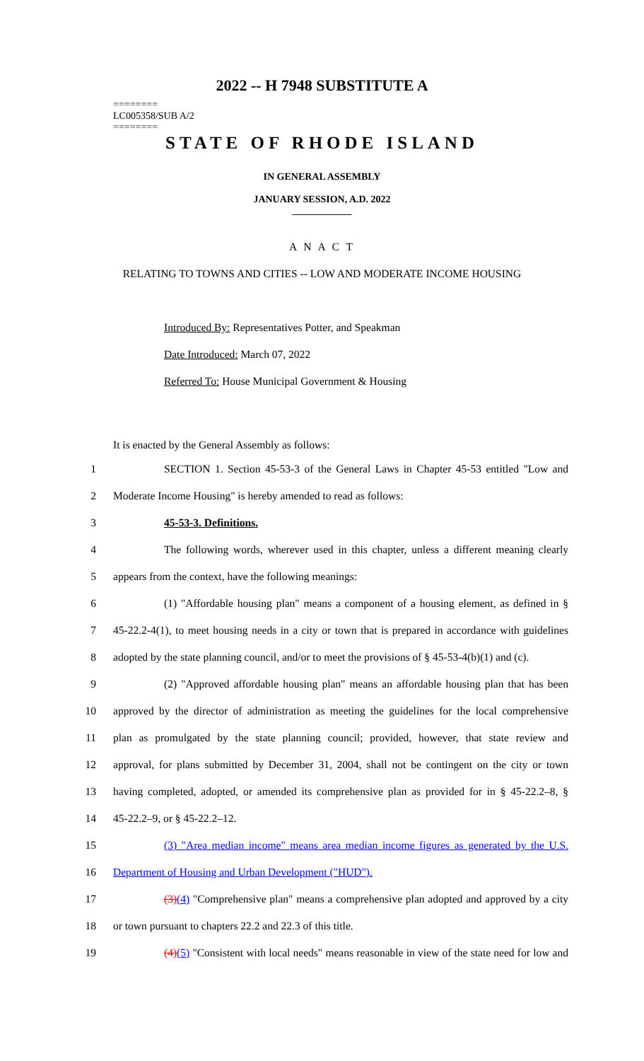2022 -- H 7948 SUBSTITUTE A
========
LC005358/SUB A/2
========
STATE OF RHODE ISLAND
IN GENERAL ASSEMBLY
JANUARY SESSION, A.D. 2022
____________
A N A C T
RELATING TO TOWNS AND CITIES -- LOW AND MODERATE INCOME HOUSING
Introduced By: Representatives Potter, and Speakman
Date Introduced: March 07, 2022
Referred To: House Municipal Government & Housing
It is enacted by the General Assembly as follows:
1 SECTION 1. Section 45-53-3 of the General Laws in Chapter 45-53 entitled "Low and
2 Moderate Income Housing" is hereby amended to read as follows:
3 45-53-3. Definitions.
4 The following words, wherever used in this chapter, unless a different meaning clearly
5 appears from the context, have the following meanings:
6 (1) "Affordable housing plan" means a component of a housing element, as defined in §
7 45-22.2-4(1), to meet housing needs in a city or town that is prepared in accordance with guidelines
8 adopted by the state planning council, and/or to meet the provisions of § 45-53-4(b)(1) and (c).
9 (2) "Approved affordable housing plan" means an affordable housing plan that has been
10 approved by the director of administration as meeting the guidelines for the local comprehensive
11 plan as promulgated by the state planning council; provided, however, that state review and
12 approval, for plans submitted by December 31, 2004, shall not be contingent on the city or town
13 having completed, adopted, or amended its comprehensive plan as provided for in § 45-22.2–8, §
14 45-22.2–9, or § 45-22.2–12.
15 (3) "Area median income" means area median income figures as generated by the U.S.
16 Department of Housing and Urban Development ("HUD").
17 (3)(4) "Comprehensive plan" means a comprehensive plan adopted and approved by a city
18 or town pursuant to chapters 22.2 and 22.3 of this title.
19 (4)(5) "Consistent with local needs" means reasonable in view of the state need for low and